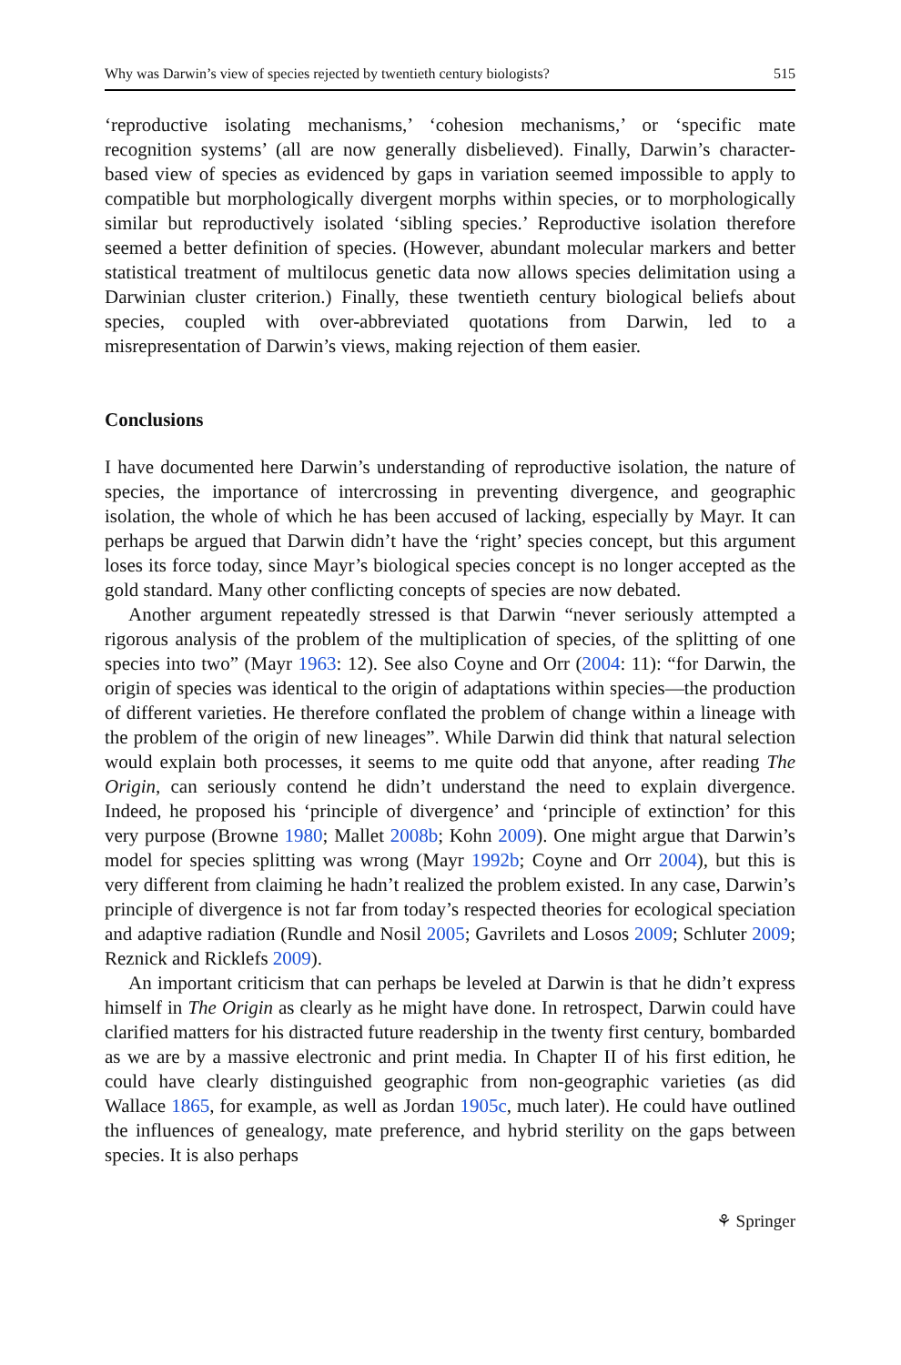Why was Darwin’s view of species rejected by twentieth century biologists? 515
‘reproductive isolating mechanisms,’ ‘cohesion mechanisms,’ or ‘specific mate recognition systems’ (all are now generally disbelieved). Finally, Darwin’s character-based view of species as evidenced by gaps in variation seemed impossible to apply to compatible but morphologically divergent morphs within species, or to morphologically similar but reproductively isolated ‘sibling species.’ Reproductive isolation therefore seemed a better definition of species. (However, abundant molecular markers and better statistical treatment of multilocus genetic data now allows species delimitation using a Darwinian cluster criterion.) Finally, these twentieth century biological beliefs about species, coupled with over-abbreviated quotations from Darwin, led to a misrepresentation of Darwin’s views, making rejection of them easier.
Conclusions
I have documented here Darwin’s understanding of reproductive isolation, the nature of species, the importance of intercrossing in preventing divergence, and geographic isolation, the whole of which he has been accused of lacking, especially by Mayr. It can perhaps be argued that Darwin didn’t have the ‘right’ species concept, but this argument loses its force today, since Mayr’s biological species concept is no longer accepted as the gold standard. Many other conflicting concepts of species are now debated.
Another argument repeatedly stressed is that Darwin “never seriously attempted a rigorous analysis of the problem of the multiplication of species, of the splitting of one species into two” (Mayr 1963: 12). See also Coyne and Orr (2004: 11): “for Darwin, the origin of species was identical to the origin of adaptations within species—the production of different varieties. He therefore conflated the problem of change within a lineage with the problem of the origin of new lineages”. While Darwin did think that natural selection would explain both processes, it seems to me quite odd that anyone, after reading The Origin, can seriously contend he didn’t understand the need to explain divergence. Indeed, he proposed his ‘principle of divergence’ and ‘principle of extinction’ for this very purpose (Browne 1980; Mallet 2008b; Kohn 2009). One might argue that Darwin’s model for species splitting was wrong (Mayr 1992b; Coyne and Orr 2004), but this is very different from claiming he hadn’t realized the problem existed. In any case, Darwin’s principle of divergence is not far from today’s respected theories for ecological speciation and adaptive radiation (Rundle and Nosil 2005; Gavrilets and Losos 2009; Schluter 2009; Reznick and Ricklefs 2009).
An important criticism that can perhaps be leveled at Darwin is that he didn’t express himself in The Origin as clearly as he might have done. In retrospect, Darwin could have clarified matters for his distracted future readership in the twenty first century, bombarded as we are by a massive electronic and print media. In Chapter II of his first edition, he could have clearly distinguished geographic from non-geographic varieties (as did Wallace 1865, for example, as well as Jordan 1905c, much later). He could have outlined the influences of genealogy, mate preference, and hybrid sterility on the gaps between species. It is also perhaps
⚘ Springer